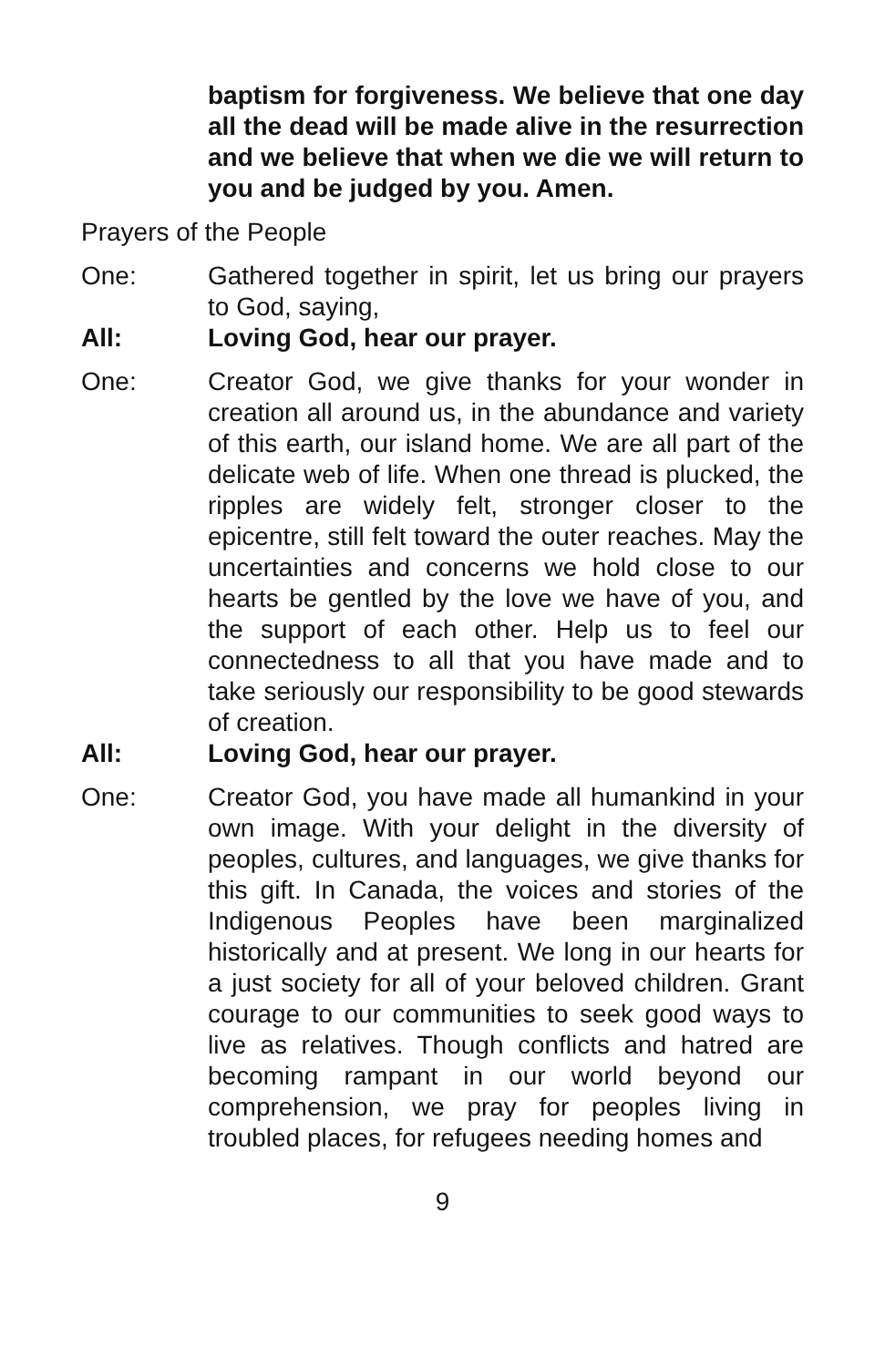baptism for forgiveness. We believe that one day all the dead will be made alive in the resurrection and we believe that when we die we will return to you and be judged by you. Amen.
Prayers of the People
One: Gathered together in spirit, let us bring our prayers to God, saying,
All: Loving God, hear our prayer.
One: Creator God, we give thanks for your wonder in creation all around us, in the abundance and variety of this earth, our island home. We are all part of the delicate web of life. When one thread is plucked, the ripples are widely felt, stronger closer to the epicentre, still felt toward the outer reaches. May the uncertainties and concerns we hold close to our hearts be gentled by the love we have of you, and the support of each other. Help us to feel our connectedness to all that you have made and to take seriously our responsibility to be good stewards of creation.
All: Loving God, hear our prayer.
One: Creator God, you have made all humankind in your own image. With your delight in the diversity of peoples, cultures, and languages, we give thanks for this gift. In Canada, the voices and stories of the Indigenous Peoples have been marginalized historically and at present. We long in our hearts for a just society for all of your beloved children. Grant courage to our communities to seek good ways to live as relatives. Though conflicts and hatred are becoming rampant in our world beyond our comprehension, we pray for peoples living in troubled places, for refugees needing homes and
9